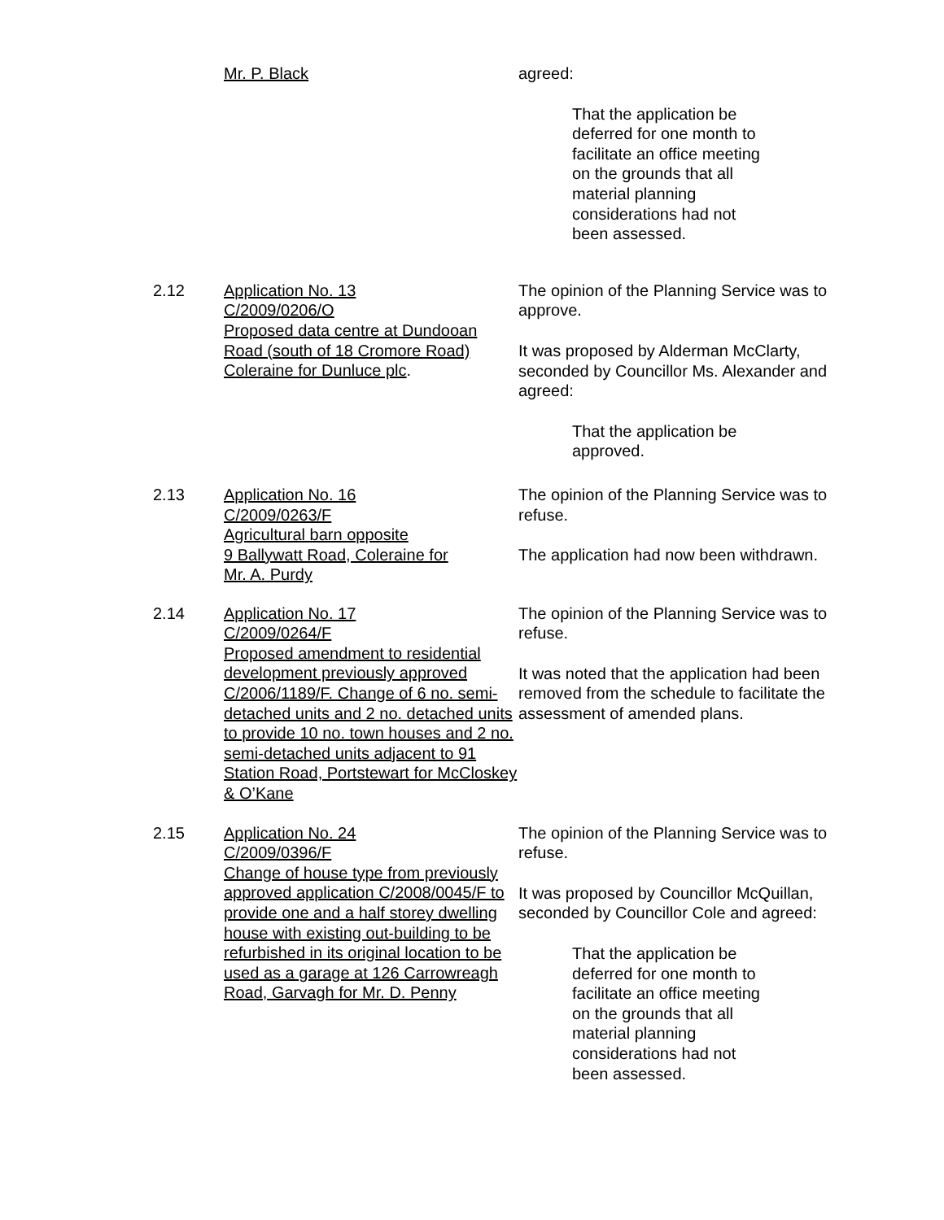Mr. P. Black agreed:
That the application be deferred for one month to facilitate an office meeting on the grounds that all material planning considerations had not been assessed.
2.12 Application No. 13
C/2009/0206/O
Proposed data centre at Dundooan Road (south of 18 Cromore Road) Coleraine for Dunluce plc.
The opinion of the Planning Service was to approve.
It was proposed by Alderman McClarty, seconded by Councillor Ms. Alexander and agreed:
That the application be approved.
2.13 Application No. 16
C/2009/0263/F
Agricultural barn opposite
9 Ballywatt Road, Coleraine for
Mr. A. Purdy
The opinion of the Planning Service was to refuse.
The application had now been withdrawn.
2.14 Application No. 17
C/2009/0264/F
Proposed amendment to residential development previously approved C/2006/1189/F. Change of 6 no. semi-detached units and 2 no. detached units to provide 10 no. town houses and 2 no. semi-detached units adjacent to 91 Station Road, Portstewart for McCloskey & O’Kane
The opinion of the Planning Service was to refuse.
It was noted that the application had been removed from the schedule to facilitate the assessment of amended plans.
2.15 Application No. 24
C/2009/0396/F
Change of house type from previously approved application C/2008/0045/F to provide one and a half storey dwelling house with existing out-building to be refurbished in its original location to be used as a garage at 126 Carrowreagh Road, Garvagh for Mr. D. Penny
The opinion of the Planning Service was to refuse.
It was proposed by Councillor McQuillan, seconded by Councillor Cole and agreed:
That the application be deferred for one month to facilitate an office meeting on the grounds that all material planning considerations had not been assessed.